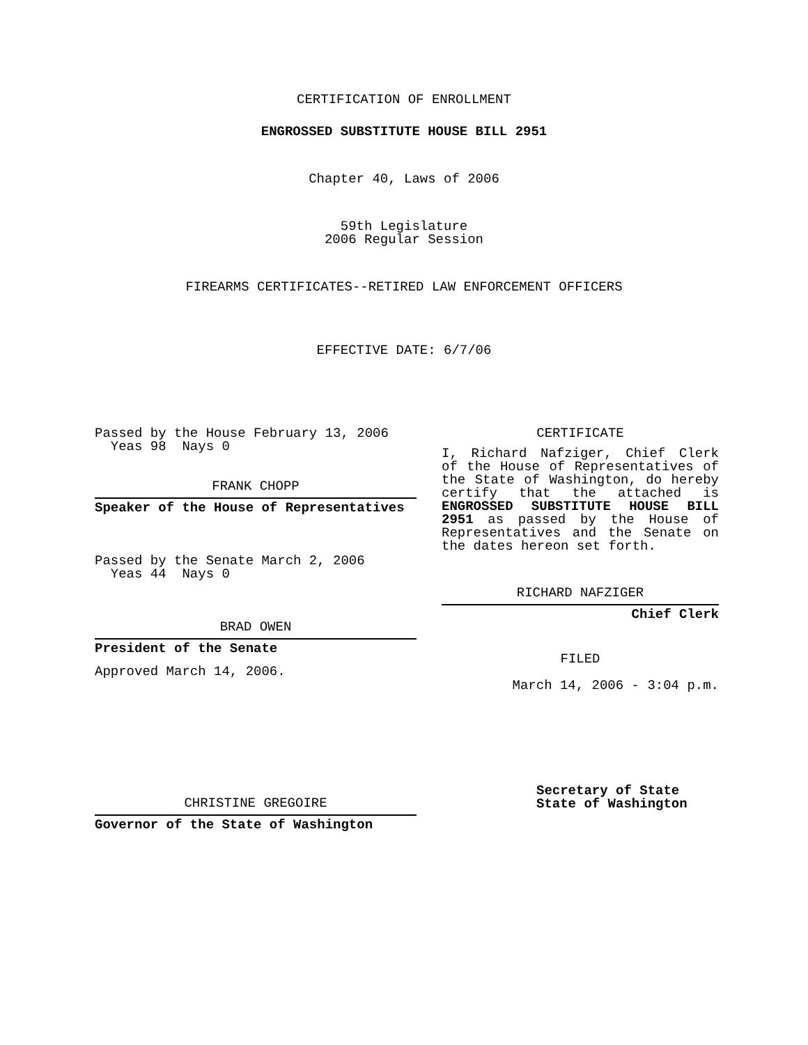CERTIFICATION OF ENROLLMENT
ENGROSSED SUBSTITUTE HOUSE BILL 2951
Chapter 40, Laws of 2006
59th Legislature
2006 Regular Session
FIREARMS CERTIFICATES--RETIRED LAW ENFORCEMENT OFFICERS
EFFECTIVE DATE: 6/7/06
Passed by the House February 13, 2006
Yeas 98 Nays 0
FRANK CHOPP
Speaker of the House of Representatives
Passed by the Senate March 2, 2006
Yeas 44 Nays 0
BRAD OWEN
President of the Senate
Approved March 14, 2006.
CHRISTINE GREGOIRE
Governor of the State of Washington
CERTIFICATE
I, Richard Nafziger, Chief Clerk of the House of Representatives of the State of Washington, do hereby certify that the attached is ENGROSSED SUBSTITUTE HOUSE BILL 2951 as passed by the House of Representatives and the Senate on the dates hereon set forth.
RICHARD NAFZIGER
Chief Clerk
FILED
March 14, 2006 - 3:04 p.m.
Secretary of State
State of Washington